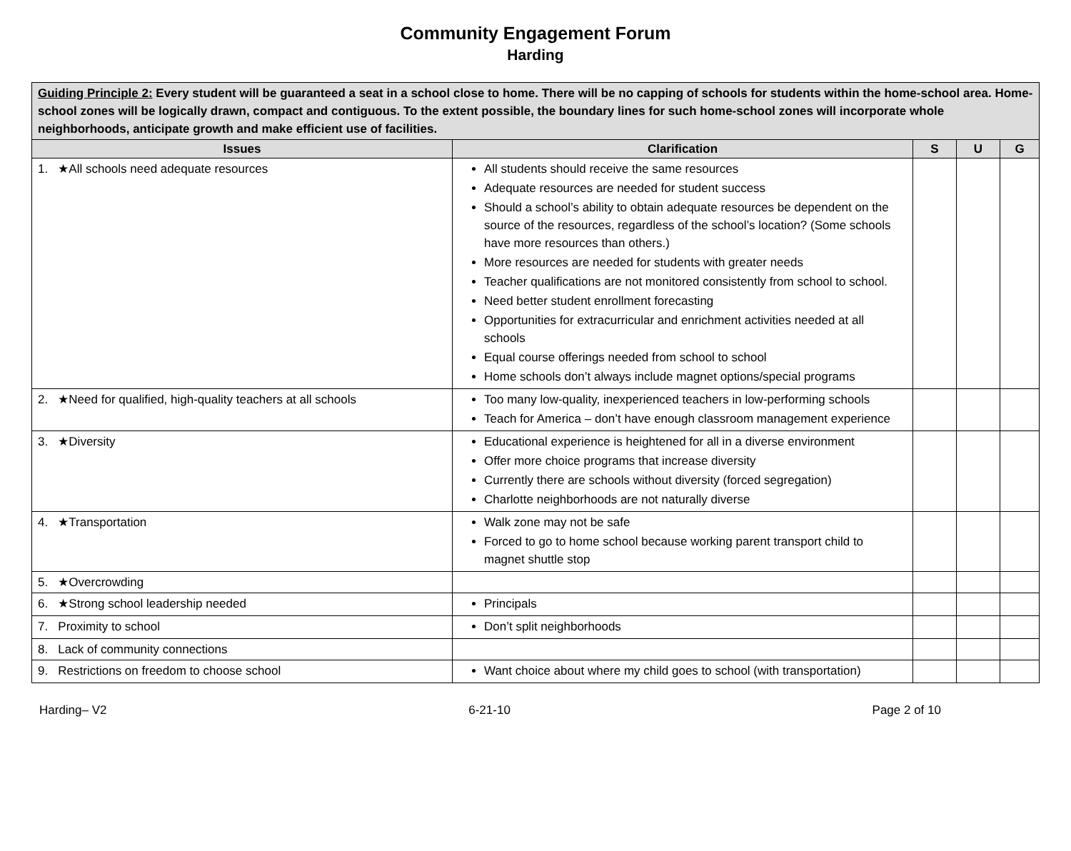Community Engagement Forum
Harding
| Guiding Principle 2: Every student will be guaranteed a seat in a school close to home. There will be no capping of schools for students within the home-school area. Home-school zones will be logically drawn, compact and contiguous. To the extent possible, the boundary lines for such home-school zones will incorporate whole neighborhoods, anticipate growth and make efficient use of facilities. | | | | |
| Issues | Clarification | S | U | G |
| 1. ★All schools need adequate resources | All students should receive the same resources Adequate resources are needed for student success Should a school’s ability to obtain adequate resources be dependent on the source of the resources, regardless of the school’s location? (Some schools have more resources than others.) More resources are needed for students with greater needs Teacher qualifications are not monitored consistently from school to school. Need better student enrollment forecasting Opportunities for extracurricular and enrichment activities needed at all schools Equal course offerings needed from school to school Home schools don’t always include magnet options/special programs | | | |
| 2. ★Need for qualified, high-quality teachers at all schools | Too many low-quality, inexperienced teachers in low-performing schools Teach for America – don’t have enough classroom management experience | | | |
| 3. ★Diversity | Educational experience is heightened for all in a diverse environment Offer more choice programs that increase diversity Currently there are schools without diversity (forced segregation) Charlotte neighborhoods are not naturally diverse | | | |
| 4. ★Transportation | Walk zone may not be safe Forced to go to home school because working parent transport child to magnet shuttle stop | | | |
| 5. ★Overcrowding | | | | |
| 6. ★Strong school leadership needed | Principals | | | |
| 7. Proximity to school | Don’t split neighborhoods | | | |
| 8. Lack of community connections | | | | |
| 9. Restrictions on freedom to choose school | Want choice about where my child goes to school (with transportation) | | | |
Harding– V2 6-21-10 Page 2 of 10